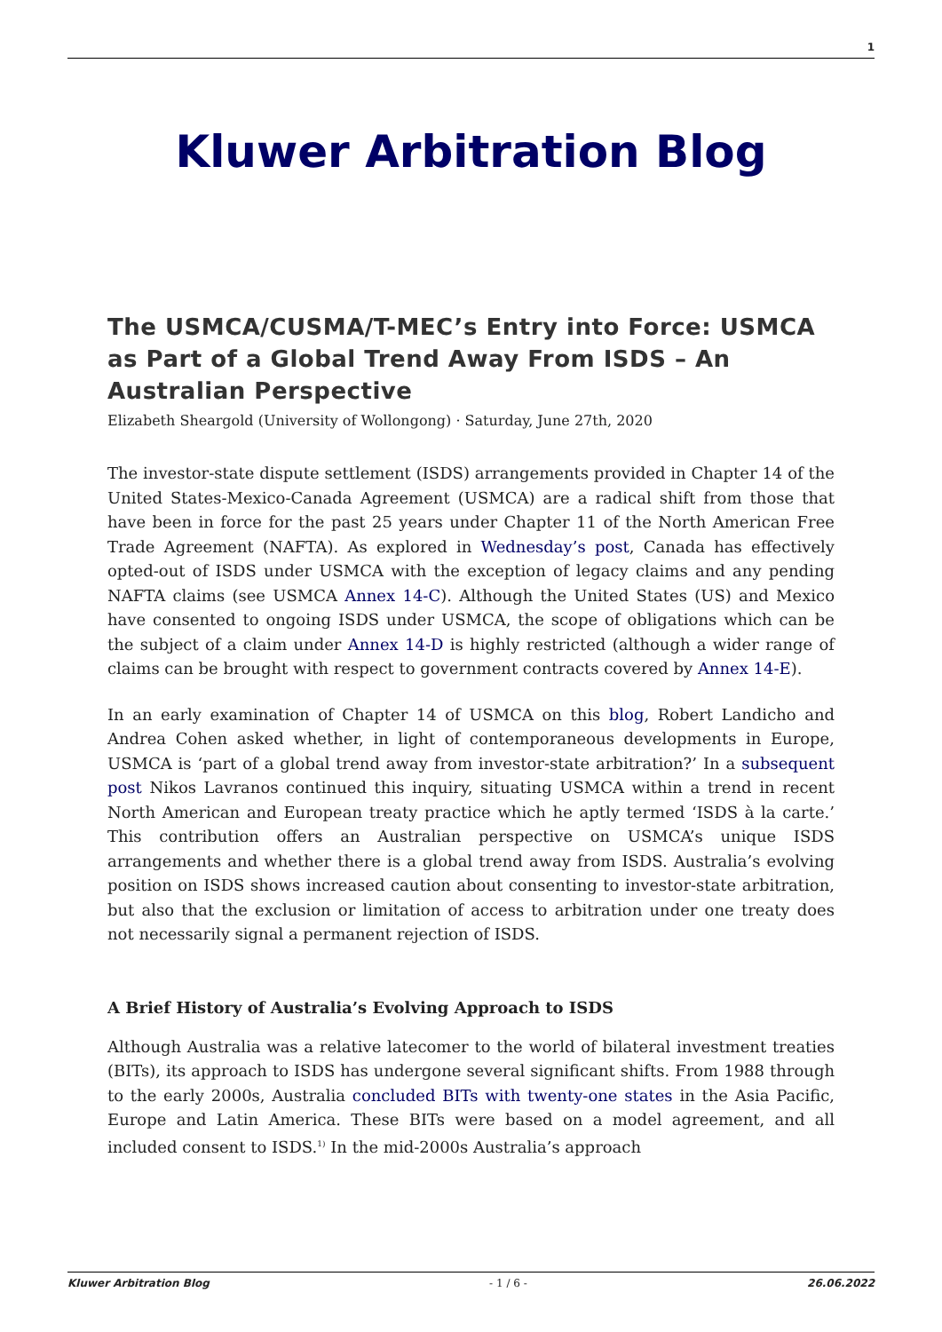1
Kluwer Arbitration Blog
The USMCA/CUSMA/T-MEC’s Entry into Force: USMCA as Part of a Global Trend Away From ISDS – An Australian Perspective
Elizabeth Sheargold (University of Wollongong) · Saturday, June 27th, 2020
The investor-state dispute settlement (ISDS) arrangements provided in Chapter 14 of the United States-Mexico-Canada Agreement (USMCA) are a radical shift from those that have been in force for the past 25 years under Chapter 11 of the North American Free Trade Agreement (NAFTA). As explored in Wednesday’s post, Canada has effectively opted-out of ISDS under USMCA with the exception of legacy claims and any pending NAFTA claims (see USMCA Annex 14-C). Although the United States (US) and Mexico have consented to ongoing ISDS under USMCA, the scope of obligations which can be the subject of a claim under Annex 14-D is highly restricted (although a wider range of claims can be brought with respect to government contracts covered by Annex 14-E).
In an early examination of Chapter 14 of USMCA on this blog, Robert Landicho and Andrea Cohen asked whether, in light of contemporaneous developments in Europe, USMCA is ‘part of a global trend away from investor-state arbitration?’ In a subsequent post Nikos Lavranos continued this inquiry, situating USMCA within a trend in recent North American and European treaty practice which he aptly termed ‘ISDS à la carte.’ This contribution offers an Australian perspective on USMCA’s unique ISDS arrangements and whether there is a global trend away from ISDS. Australia’s evolving position on ISDS shows increased caution about consenting to investor-state arbitration, but also that the exclusion or limitation of access to arbitration under one treaty does not necessarily signal a permanent rejection of ISDS.
A Brief History of Australia’s Evolving Approach to ISDS
Although Australia was a relative latecomer to the world of bilateral investment treaties (BITs), its approach to ISDS has undergone several significant shifts. From 1988 through to the early 2000s, Australia concluded BITs with twenty-one states in the Asia Pacific, Europe and Latin America. These BITs were based on a model agreement, and all included consent to ISDS.<sup>1)</sup> In the mid-2000s Australia’s approach
Kluwer Arbitration Blog - 1 / 6 - 26.06.2022